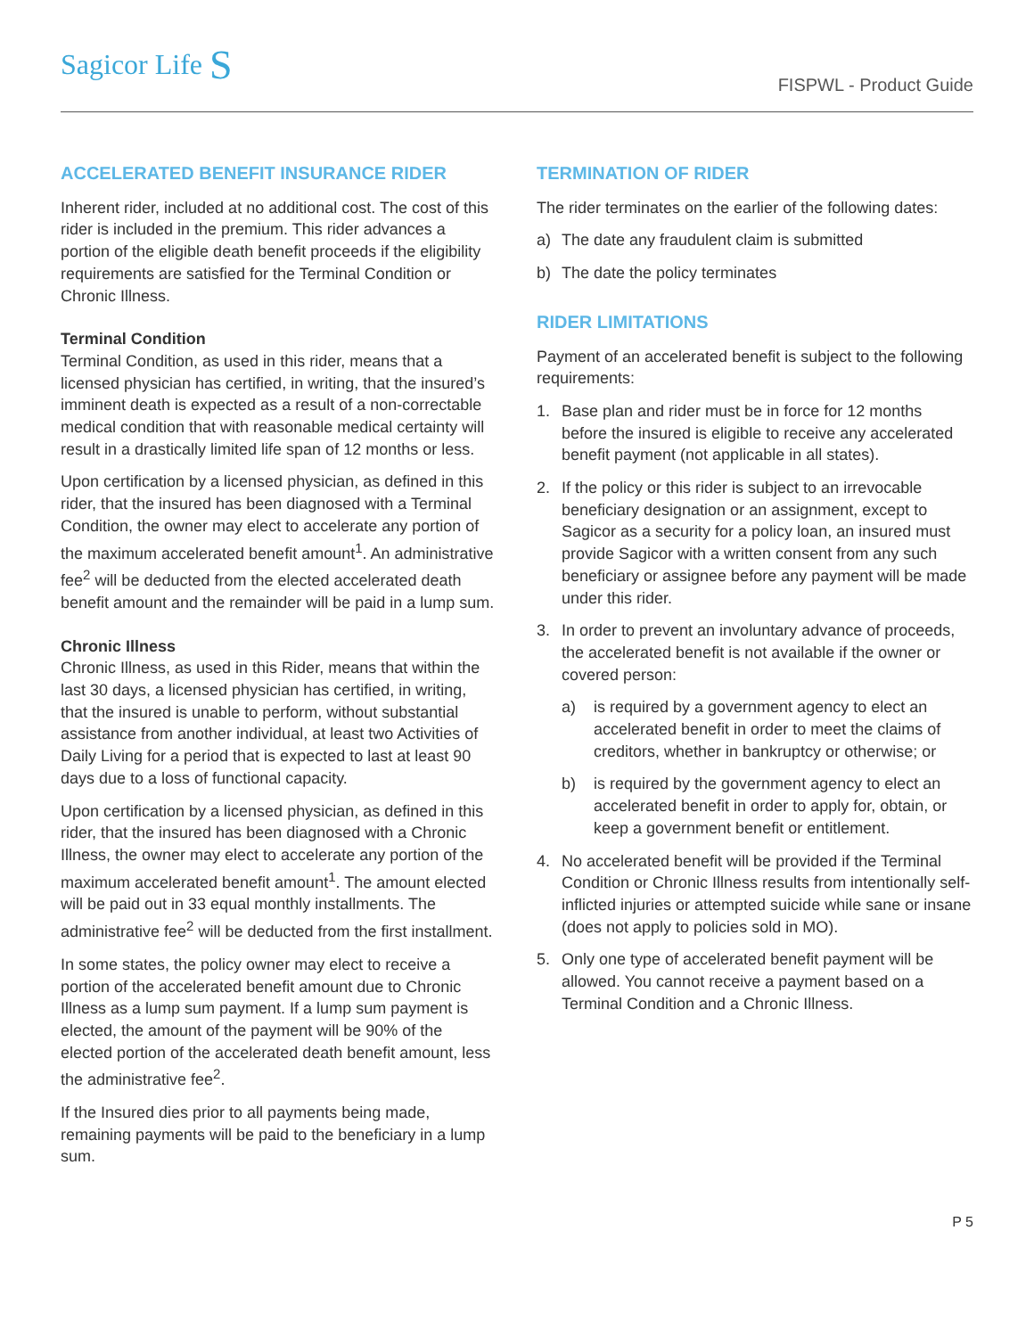Sagicor Life S
FISPWL - Product Guide
ACCELERATED BENEFIT INSURANCE RIDER
Inherent rider, included at no additional cost. The cost of this rider is included in the premium. This rider advances a portion of the eligible death benefit proceeds if the eligibility requirements are satisfied for the Terminal Condition or Chronic Illness.
Terminal Condition
Terminal Condition, as used in this rider, means that a licensed physician has certified, in writing, that the insured’s imminent death is expected as a result of a non-correctable medical condition that with reasonable medical certainty will result in a drastically limited life span of 12 months or less.
Upon certification by a licensed physician, as defined in this rider, that the insured has been diagnosed with a Terminal Condition, the owner may elect to accelerate any portion of the maximum accelerated benefit amount<sup>1</sup>. An administrative fee<sup>2</sup> will be deducted from the elected accelerated death benefit amount and the remainder will be paid in a lump sum.
Chronic Illness
Chronic Illness, as used in this Rider, means that within the last 30 days, a licensed physician has certified, in writing, that the insured is unable to perform, without substantial assistance from another individual, at least two Activities of Daily Living for a period that is expected to last at least 90 days due to a loss of functional capacity.
Upon certification by a licensed physician, as defined in this rider, that the insured has been diagnosed with a Chronic Illness, the owner may elect to accelerate any portion of the maximum accelerated benefit amount<sup>1</sup>. The amount elected will be paid out in 33 equal monthly installments. The administrative fee<sup>2</sup> will be deducted from the first installment.
In some states, the policy owner may elect to receive a portion of the accelerated benefit amount due to Chronic Illness as a lump sum payment. If a lump sum payment is elected, the amount of the payment will be 90% of the elected portion of the accelerated death benefit amount, less the administrative fee<sup>2</sup>.
If the Insured dies prior to all payments being made, remaining payments will be paid to the beneficiary in a lump sum.
TERMINATION OF RIDER
The rider terminates on the earlier of the following dates:
a) The date any fraudulent claim is submitted
b) The date the policy terminates
RIDER LIMITATIONS
Payment of an accelerated benefit is subject to the following requirements:
1. Base plan and rider must be in force for 12 months before the insured is eligible to receive any accelerated benefit payment (not applicable in all states).
2. If the policy or this rider is subject to an irrevocable beneficiary designation or an assignment, except to Sagicor as a security for a policy loan, an insured must provide Sagicor with a written consent from any such beneficiary or assignee before any payment will be made under this rider.
3. In order to prevent an involuntary advance of proceeds, the accelerated benefit is not available if the owner or covered person:
a) is required by a government agency to elect an accelerated benefit in order to meet the claims of creditors, whether in bankruptcy or otherwise; or
b) is required by the government agency to elect an accelerated benefit in order to apply for, obtain, or keep a government benefit or entitlement.
4. No accelerated benefit will be provided if the Terminal Condition or Chronic Illness results from intentionally self-inflicted injuries or attempted suicide while sane or insane (does not apply to policies sold in MO).
5. Only one type of accelerated benefit payment will be allowed. You cannot receive a payment based on a Terminal Condition and a Chronic Illness.
P 5